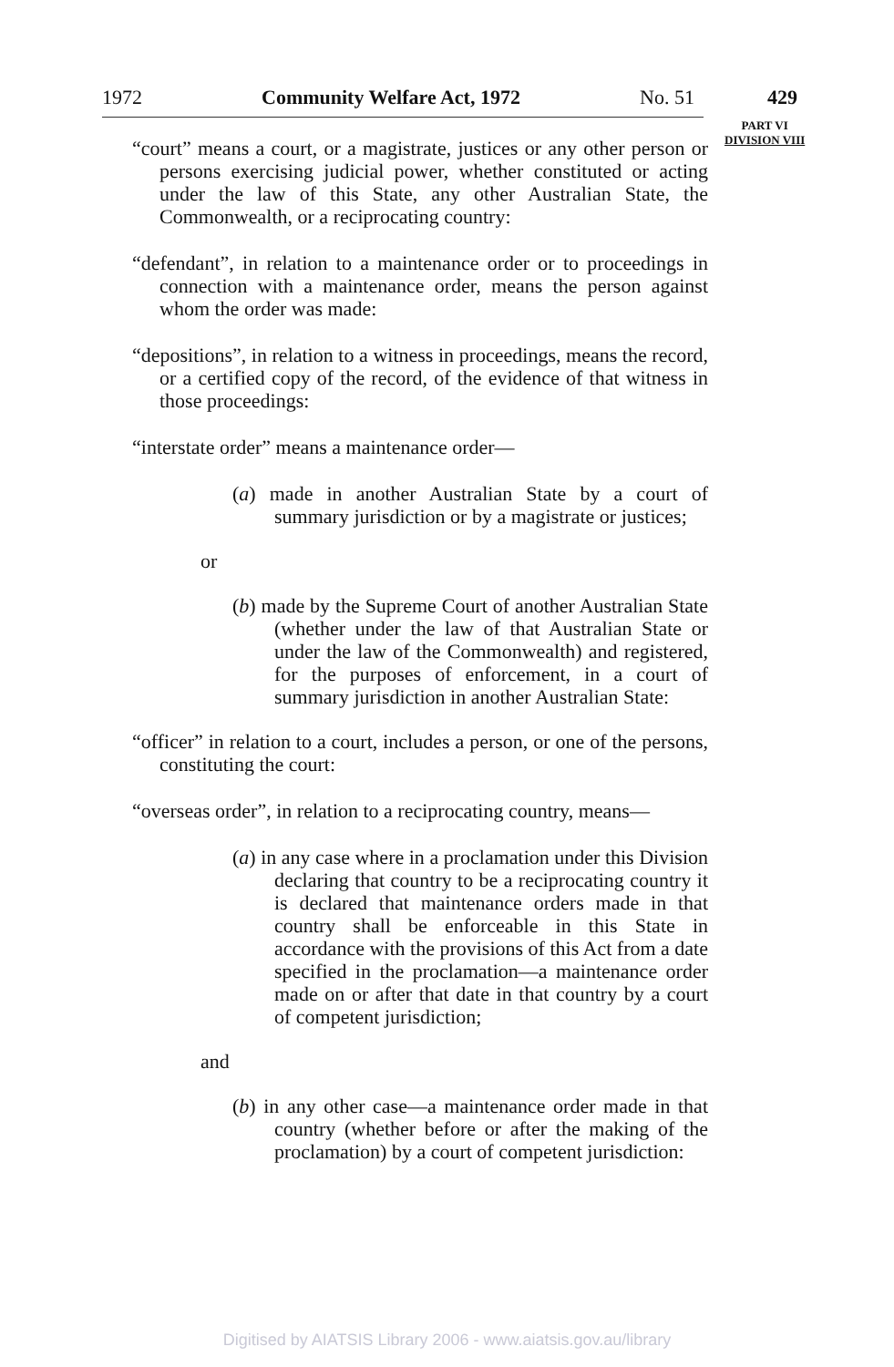1972 Community Welfare Act, 1972 No. 51 429
PART VI
DIVISION VIII
“court” means a court, or a magistrate, justices or any other person or persons exercising judicial power, whether constituted or acting under the law of this State, any other Australian State, the Commonwealth, or a reciprocating country:
“defendant”, in relation to a maintenance order or to proceedings in connection with a maintenance order, means the person against whom the order was made:
“depositions”, in relation to a witness in proceedings, means the record, or a certified copy of the record, of the evidence of that witness in those proceedings:
“interstate order” means a maintenance order—
(a) made in another Australian State by a court of summary jurisdiction or by a magistrate or justices;
or
(b) made by the Supreme Court of another Australian State (whether under the law of that Australian State or under the law of the Commonwealth) and registered, for the purposes of enforcement, in a court of summary jurisdiction in another Australian State:
“officer” in relation to a court, includes a person, or one of the persons, constituting the court:
“overseas order”, in relation to a reciprocating country, means—
(a) in any case where in a proclamation under this Division declaring that country to be a reciprocating country it is declared that maintenance orders made in that country shall be enforceable in this State in accordance with the provisions of this Act from a date specified in the proclamation—a maintenance order made on or after that date in that country by a court of competent jurisdiction;
and
(b) in any other case—a maintenance order made in that country (whether before or after the making of the proclamation) by a court of competent jurisdiction:
Digitised by AIATSIS Library 2006 - www.aiatsis.gov.au/library